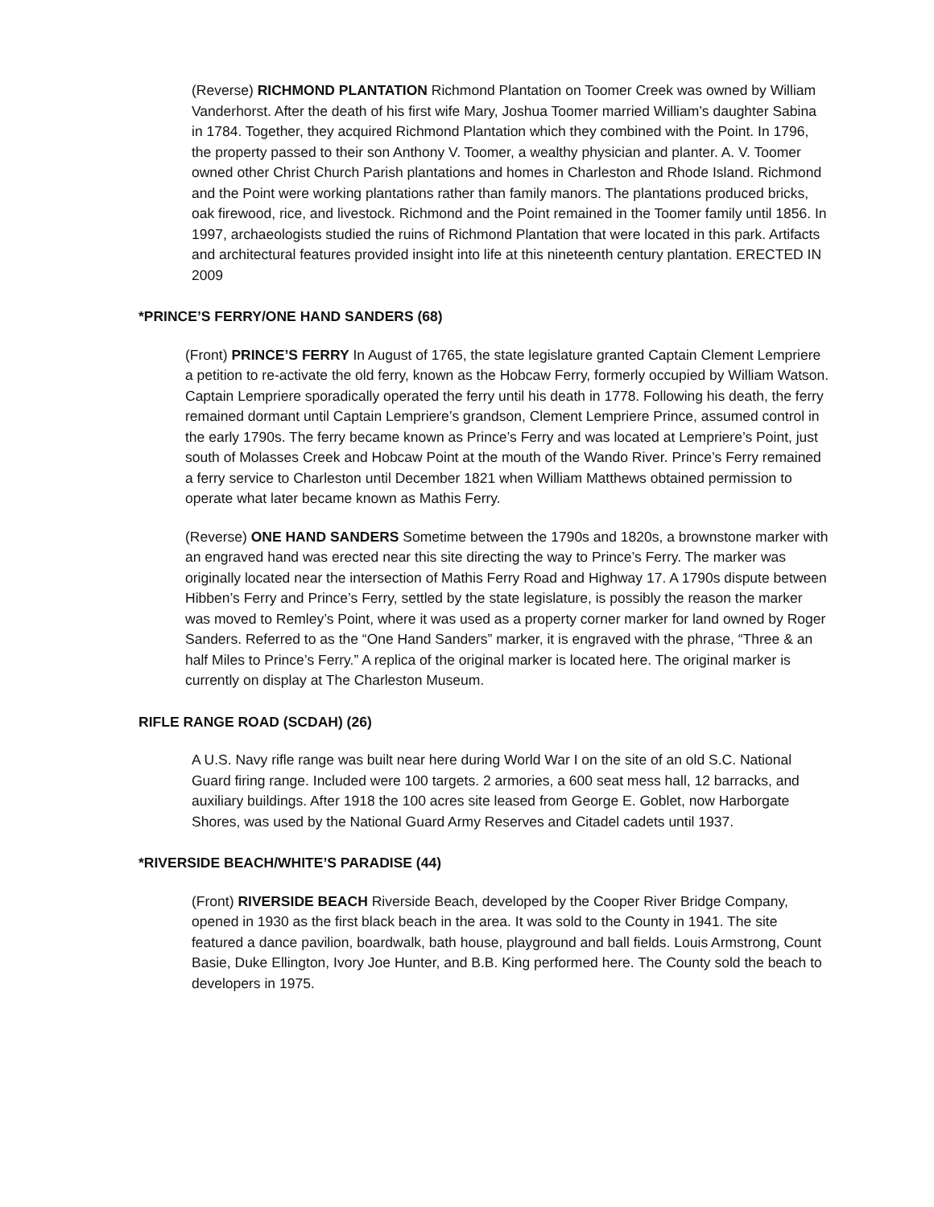(Reverse) RICHMOND PLANTATION Richmond Plantation on Toomer Creek was owned by William Vanderhorst. After the death of his first wife Mary, Joshua Toomer married William’s daughter Sabina in 1784. Together, they acquired Richmond Plantation which they combined with the Point. In 1796, the property passed to their son Anthony V. Toomer, a wealthy physician and planter. A. V. Toomer owned other Christ Church Parish plantations and homes in Charleston and Rhode Island. Richmond and the Point were working plantations rather than family manors. The plantations produced bricks, oak firewood, rice, and livestock. Richmond and the Point remained in the Toomer family until 1856. In 1997, archaeologists studied the ruins of Richmond Plantation that were located in this park. Artifacts and architectural features provided insight into life at this nineteenth century plantation. ERECTED IN 2009
*PRINCE’S FERRY/ONE HAND SANDERS (68)
(Front) PRINCE’S FERRY In August of 1765, the state legislature granted Captain Clement Lempriere a petition to re-activate the old ferry, known as the Hobcaw Ferry, formerly occupied by William Watson. Captain Lempriere sporadically operated the ferry until his death in 1778. Following his death, the ferry remained dormant until Captain Lempriere’s grandson, Clement Lempriere Prince, assumed control in the early 1790s. The ferry became known as Prince’s Ferry and was located at Lempriere’s Point, just south of Molasses Creek and Hobcaw Point at the mouth of the Wando River. Prince’s Ferry remained a ferry service to Charleston until December 1821 when William Matthews obtained permission to operate what later became known as Mathis Ferry.
(Reverse) ONE HAND SANDERS Sometime between the 1790s and 1820s, a brownstone marker with an engraved hand was erected near this site directing the way to Prince’s Ferry. The marker was originally located near the intersection of Mathis Ferry Road and Highway 17. A 1790s dispute between Hibben’s Ferry and Prince’s Ferry, settled by the state legislature, is possibly the reason the marker was moved to Remley’s Point, where it was used as a property corner marker for land owned by Roger Sanders. Referred to as the “One Hand Sanders” marker, it is engraved with the phrase, “Three & an half Miles to Prince’s Ferry.” A replica of the original marker is located here. The original marker is currently on display at The Charleston Museum.
RIFLE RANGE ROAD (SCDAH) (26)
A U.S. Navy rifle range was built near here during World War I on the site of an old S.C. National Guard firing range. Included were 100 targets. 2 armories, a 600 seat mess hall, 12 barracks, and auxiliary buildings. After 1918 the 100 acres site leased from George E. Goblet, now Harborgate Shores, was used by the National Guard Army Reserves and Citadel cadets until 1937.
*RIVERSIDE BEACH/WHITE’S PARADISE (44)
(Front) RIVERSIDE BEACH Riverside Beach, developed by the Cooper River Bridge Company, opened in 1930 as the first black beach in the area. It was sold to the County in 1941. The site featured a dance pavilion, boardwalk, bath house, playground and ball fields. Louis Armstrong, Count Basie, Duke Ellington, Ivory Joe Hunter, and B.B. King performed here. The County sold the beach to developers in 1975.